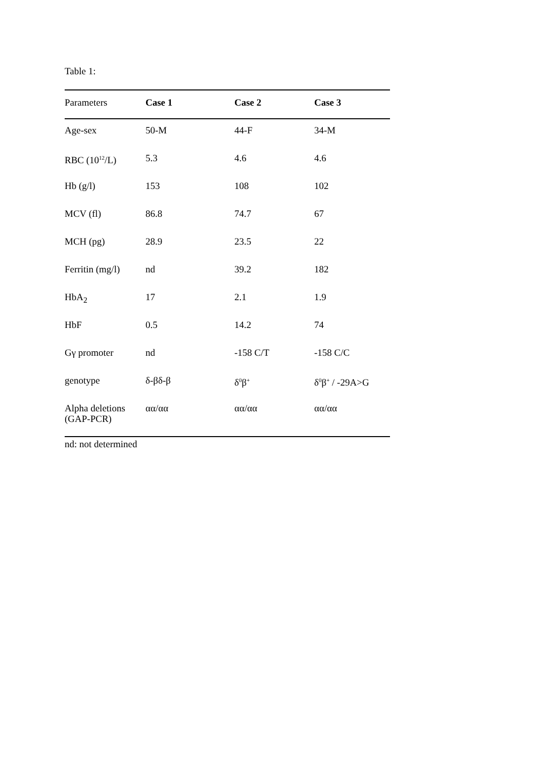Table 1:
| Parameters | Case 1 | Case 2 | Case 3 |
| --- | --- | --- | --- |
| Age-sex | 50-M | 44-F | 34-M |
| RBC (10<sup>12</sup>/L) | 5.3 | 4.6 | 4.6 |
| Hb (g/l) | 153 | 108 | 102 |
| MCV (fl) | 86.8 | 74.7 | 67 |
| MCH (pg) | 28.9 | 23.5 | 22 |
| Ferritin (mg/l) | nd | 39.2 | 182 |
| HbA<sub>2</sub> | 17 | 2.1 | 1.9 |
| HbF | 0.5 | 14.2 | 74 |
| Gγ promoter | nd | -158 C/T | -158 C/C |
| genotype | δ-βδ-β | δ<sup>0</sup>β<sup>+</sup> | δ<sup>0</sup>β<sup>+</sup> / -29A>G |
| Alpha deletions (GAP-PCR) | αα/αα | αα/αα | αα/αα |
nd: not determined